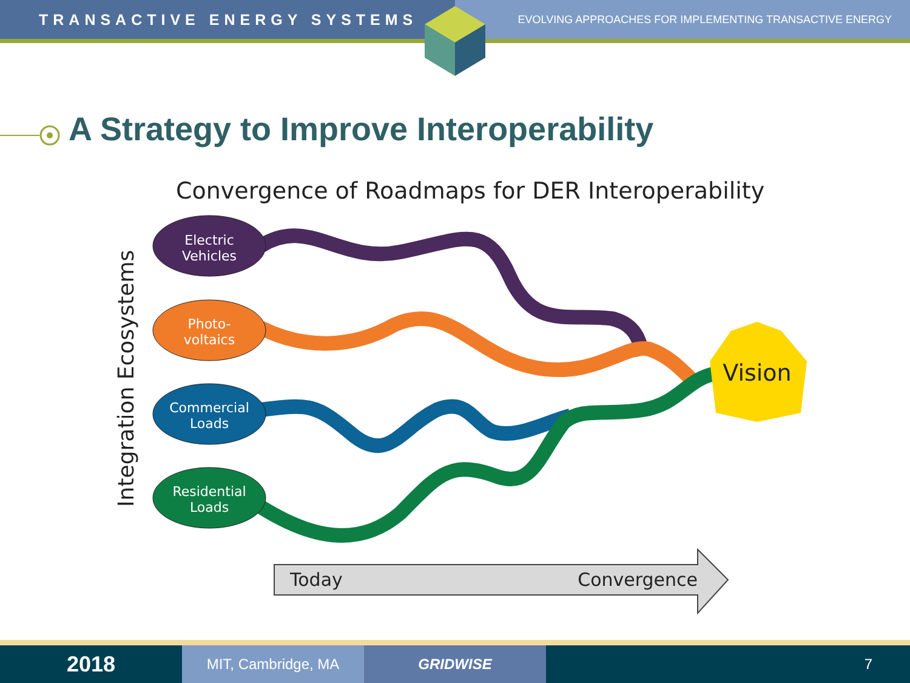TRANSACTIVE ENERGY SYSTEMS
EVOLVING APPROACHES FOR IMPLEMENTING TRANSACTIVE ENERGY
A Strategy to Improve Interoperability
Convergence of Roadmaps for DER Interoperability
Integration Ecosystems
Electric
Vehicles
Photo-
voltaics
Commercial
Loads
Residential
Loads
Vision
Today
Convergence
2018
MIT, Cambridge, MA GRIDWISE 7